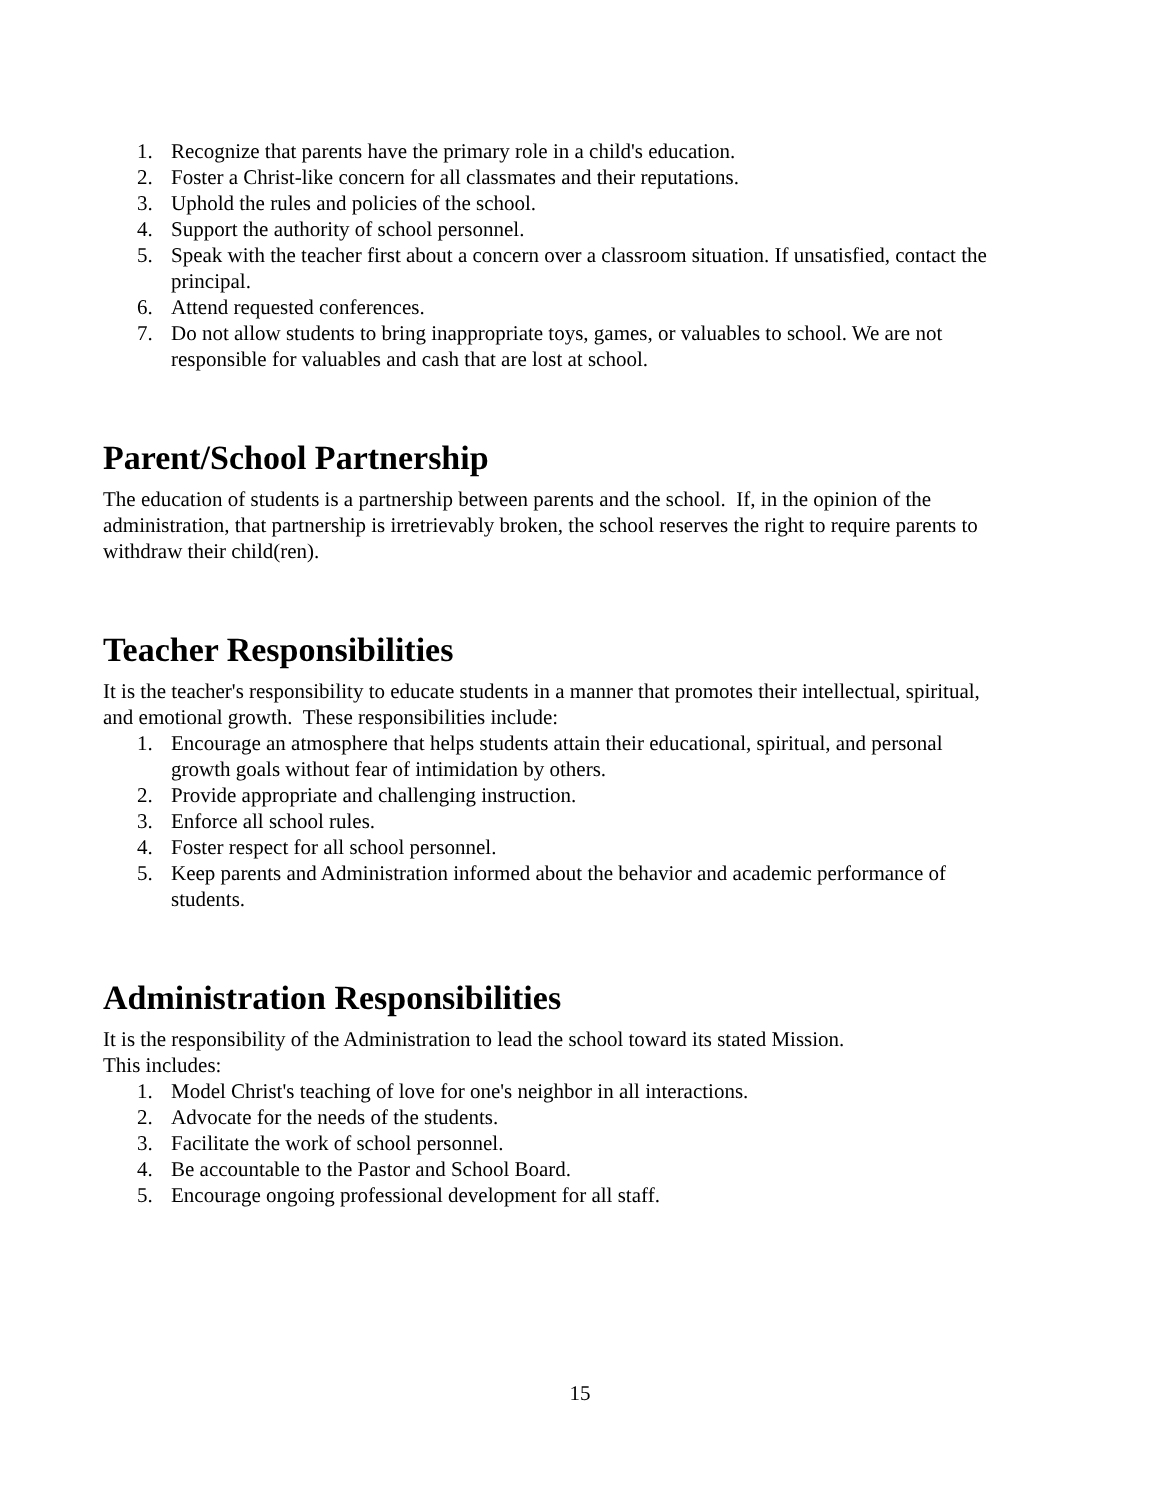1. Recognize that parents have the primary role in a child's education.
2. Foster a Christ-like concern for all classmates and their reputations.
3. Uphold the rules and policies of the school.
4. Support the authority of school personnel.
5. Speak with the teacher first about a concern over a classroom situation. If unsatisfied, contact the principal.
6. Attend requested conferences.
7. Do not allow students to bring inappropriate toys, games, or valuables to school. We are not responsible for valuables and cash that are lost at school.
Parent/School Partnership
The education of students is a partnership between parents and the school. If, in the opinion of the administration, that partnership is irretrievably broken, the school reserves the right to require parents to withdraw their child(ren).
Teacher Responsibilities
It is the teacher's responsibility to educate students in a manner that promotes their intellectual, spiritual, and emotional growth. These responsibilities include:
1. Encourage an atmosphere that helps students attain their educational, spiritual, and personal growth goals without fear of intimidation by others.
2. Provide appropriate and challenging instruction.
3. Enforce all school rules.
4. Foster respect for all school personnel.
5. Keep parents and Administration informed about the behavior and academic performance of students.
Administration Responsibilities
It is the responsibility of the Administration to lead the school toward its stated Mission.
This includes:
1. Model Christ's teaching of love for one's neighbor in all interactions.
2. Advocate for the needs of the students.
3. Facilitate the work of school personnel.
4. Be accountable to the Pastor and School Board.
5. Encourage ongoing professional development for all staff.
15